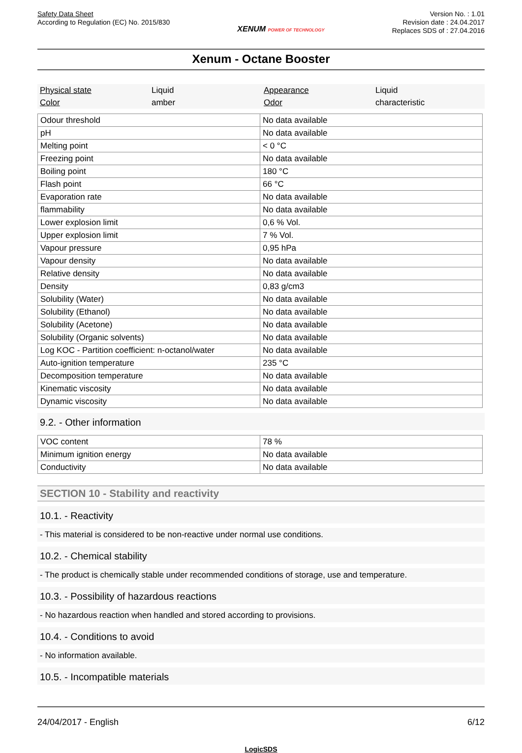Safety Data Sheet
According to Regulation (EC) No. 2015/830
XENUM POWER OF TECHNOLOGY
Version No. : 1.01
Revision date : 24.04.2017
Replaces SDS of : 27.04.2016
Xenum - Octane Booster
Physical state
Liquid
Appearance
Liquid
Color
amber
Odor
characteristic
| Odour threshold | No data available |
| pH | No data available |
| Melting point | < 0 °C |
| Freezing point | No data available |
| Boiling point | 180 °C |
| Flash point | 66 °C |
| Evaporation rate | No data available |
| flammability | No data available |
| Lower explosion limit | 0,6 % Vol. |
| Upper explosion limit | 7 % Vol. |
| Vapour pressure | 0,95 hPa |
| Vapour density | No data available |
| Relative density | No data available |
| Density | 0,83 g/cm3 |
| Solubility (Water) | No data available |
| Solubility (Ethanol) | No data available |
| Solubility (Acetone) | No data available |
| Solubility (Organic solvents) | No data available |
| Log KOC - Partition coefficient: n-octanol/water | No data available |
| Auto-ignition temperature | 235 °C |
| Decomposition temperature | No data available |
| Kinematic viscosity | No data available |
| Dynamic viscosity | No data available |
9.2. - Other information
| VOC content | 78 % |
| Minimum ignition energy | No data available |
| Conductivity | No data available |
SECTION 10 - Stability and reactivity
10.1. - Reactivity
- This material is considered to be non-reactive under normal use conditions.
10.2. - Chemical stability
- The product is chemically stable under recommended conditions of storage, use and temperature.
10.3. - Possibility of hazardous reactions
- No hazardous reaction when handled and stored according to provisions.
10.4. - Conditions to avoid
- No information available.
10.5. - Incompatible materials
24/04/2017 - English 6/12
LogicSDS